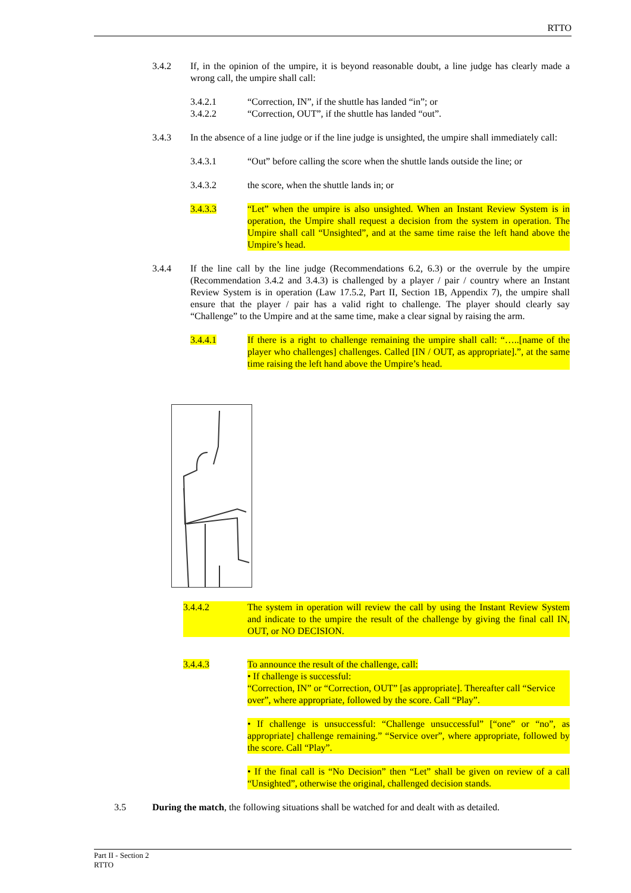RTTO
3.4.2 If, in the opinion of the umpire, it is beyond reasonable doubt, a line judge has clearly made a wrong call, the umpire shall call:
3.4.2.1 “Correction, IN”, if the shuttle has landed “in”; or
3.4.2.2 “Correction, OUT”, if the shuttle has landed “out”.
3.4.3 In the absence of a line judge or if the line judge is unsighted, the umpire shall immediately call:
3.4.3.1 “Out” before calling the score when the shuttle lands outside the line; or
3.4.3.2 the score, when the shuttle lands in; or
3.4.3.3 “Let” when the umpire is also unsighted. When an Instant Review System is in operation, the Umpire shall request a decision from the system in operation. The Umpire shall call “Unsighted”, and at the same time raise the left hand above the Umpire’s head.
3.4.4 If the line call by the line judge (Recommendations 6.2, 6.3) or the overrule by the umpire (Recommendation 3.4.2 and 3.4.3) is challenged by a player / pair / country where an Instant Review System is in operation (Law 17.5.2, Part II, Section 1B, Appendix 7), the umpire shall ensure that the player / pair has a valid right to challenge. The player should clearly say “Challenge” to the Umpire and at the same time, make a clear signal by raising the arm.
3.4.4.1 If there is a right to challenge remaining the umpire shall call: “…..[name of the player who challenges] challenges. Called [IN / OUT, as appropriate].”, at the same time raising the left hand above the Umpire’s head.
3.4.4.2 The system in operation will review the call by using the Instant Review System and indicate to the umpire the result of the challenge by giving the final call IN, OUT, or NO DECISION.
3.4.4.3 To announce the result of the challenge, call:
• If challenge is successful:
“Correction, IN” or “Correction, OUT” [as appropriate]. Thereafter call “Service over”, where appropriate, followed by the score. Call “Play”.
• If challenge is unsuccessful: “Challenge unsuccessful” [“one” or “no”, as appropriate] challenge remaining.” “Service over”, where appropriate, followed by the score. Call “Play”.
• If the final call is “No Decision” then “Let” shall be given on review of a call “Unsighted”, otherwise the original, challenged decision stands.
3.5 During the match, the following situations shall be watched for and dealt with as detailed.
Part II - Section 2
RTTO